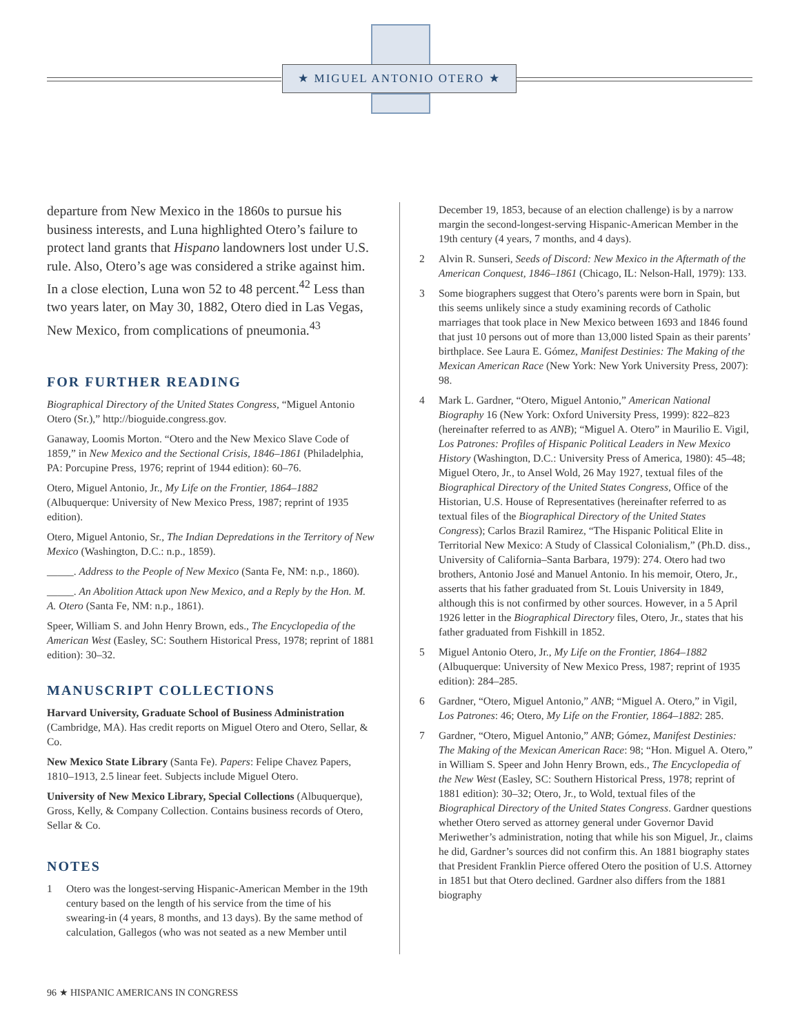★ MIGUEL ANTONIO OTERO ★
departure from New Mexico in the 1860s to pursue his business interests, and Luna highlighted Otero’s failure to protect land grants that Hispano landowners lost under U.S. rule. Also, Otero’s age was considered a strike against him. In a close election, Luna won 52 to 48 percent.<sup>42</sup> Less than two years later, on May 30, 1882, Otero died in Las Vegas, New Mexico, from complications of pneumonia.<sup>43</sup>
FOR FURTHER READING
Biographical Directory of the United States Congress, “Miguel Antonio Otero (Sr.),” http://bioguide.congress.gov.
Ganaway, Loomis Morton. “Otero and the New Mexico Slave Code of 1859,” in New Mexico and the Sectional Crisis, 1846–1861 (Philadelphia, PA: Porcupine Press, 1976; reprint of 1944 edition): 60–76.
Otero, Miguel Antonio, Jr., My Life on the Frontier, 1864–1882 (Albuquerque: University of New Mexico Press, 1987; reprint of 1935 edition).
Otero, Miguel Antonio, Sr., The Indian Depredations in the Territory of New Mexico (Washington, D.C.: n.p., 1859).
_____. Address to the People of New Mexico (Santa Fe, NM: n.p., 1860).
_____. An Abolition Attack upon New Mexico, and a Reply by the Hon. M. A. Otero (Santa Fe, NM: n.p., 1861).
Speer, William S. and John Henry Brown, eds., The Encyclopedia of the American West (Easley, SC: Southern Historical Press, 1978; reprint of 1881 edition): 30–32.
MANUSCRIPT COLLECTIONS
Harvard University, Graduate School of Business Administration (Cambridge, MA). Has credit reports on Miguel Otero and Otero, Sellar, & Co.
New Mexico State Library (Santa Fe). Papers: Felipe Chavez Papers, 1810–1913, 2.5 linear feet. Subjects include Miguel Otero.
University of New Mexico Library, Special Collections (Albuquerque), Gross, Kelly, & Company Collection. Contains business records of Otero, Sellar & Co.
NOTES
1 Otero was the longest-serving Hispanic-American Member in the 19th century based on the length of his service from the time of his swearing-in (4 years, 8 months, and 13 days). By the same method of calculation, Gallegos (who was not seated as a new Member until
December 19, 1853, because of an election challenge) is by a narrow margin the second-longest-serving Hispanic-American Member in the 19th century (4 years, 7 months, and 4 days).
2 Alvin R. Sunseri, Seeds of Discord: New Mexico in the Aftermath of the American Conquest, 1846–1861 (Chicago, IL: Nelson-Hall, 1979): 133.
3 Some biographers suggest that Otero’s parents were born in Spain, but this seems unlikely since a study examining records of Catholic marriages that took place in New Mexico between 1693 and 1846 found that just 10 persons out of more than 13,000 listed Spain as their parents’ birthplace. See Laura E. Gómez, Manifest Destinies: The Making of the Mexican American Race (New York: New York University Press, 2007): 98.
4 Mark L. Gardner, “Otero, Miguel Antonio,” American National Biography 16 (New York: Oxford University Press, 1999): 822–823 (hereinafter referred to as ANB); “Miguel A. Otero” in Maurilio E. Vigil, Los Patrones: Profiles of Hispanic Political Leaders in New Mexico History (Washington, D.C.: University Press of America, 1980): 45–48; Miguel Otero, Jr., to Ansel Wold, 26 May 1927, textual files of the Biographical Directory of the United States Congress, Office of the Historian, U.S. House of Representatives (hereinafter referred to as textual files of the Biographical Directory of the United States Congress); Carlos Brazil Ramirez, “The Hispanic Political Elite in Territorial New Mexico: A Study of Classical Colonialism,” (Ph.D. diss., University of California–Santa Barbara, 1979): 274. Otero had two brothers, Antonio José and Manuel Antonio. In his memoir, Otero, Jr., asserts that his father graduated from St. Louis University in 1849, although this is not confirmed by other sources. However, in a 5 April 1926 letter in the Biographical Directory files, Otero, Jr., states that his father graduated from Fishkill in 1852.
5 Miguel Antonio Otero, Jr., My Life on the Frontier, 1864–1882 (Albuquerque: University of New Mexico Press, 1987; reprint of 1935 edition): 284–285.
6 Gardner, “Otero, Miguel Antonio,” ANB; “Miguel A. Otero,” in Vigil, Los Patrones: 46; Otero, My Life on the Frontier, 1864–1882: 285.
7 Gardner, “Otero, Miguel Antonio,” ANB; Gómez, Manifest Destinies: The Making of the Mexican American Race: 98; “Hon. Miguel A. Otero,” in William S. Speer and John Henry Brown, eds., The Encyclopedia of the New West (Easley, SC: Southern Historical Press, 1978; reprint of 1881 edition): 30–32; Otero, Jr., to Wold, textual files of the Biographical Directory of the United States Congress. Gardner questions whether Otero served as attorney general under Governor David Meriwether’s administration, noting that while his son Miguel, Jr., claims he did, Gardner’s sources did not confirm this. An 1881 biography states that President Franklin Pierce offered Otero the position of U.S. Attorney in 1851 but that Otero declined. Gardner also differs from the 1881 biography
96 ★ HISPANIC AMERICANS IN CONGRESS